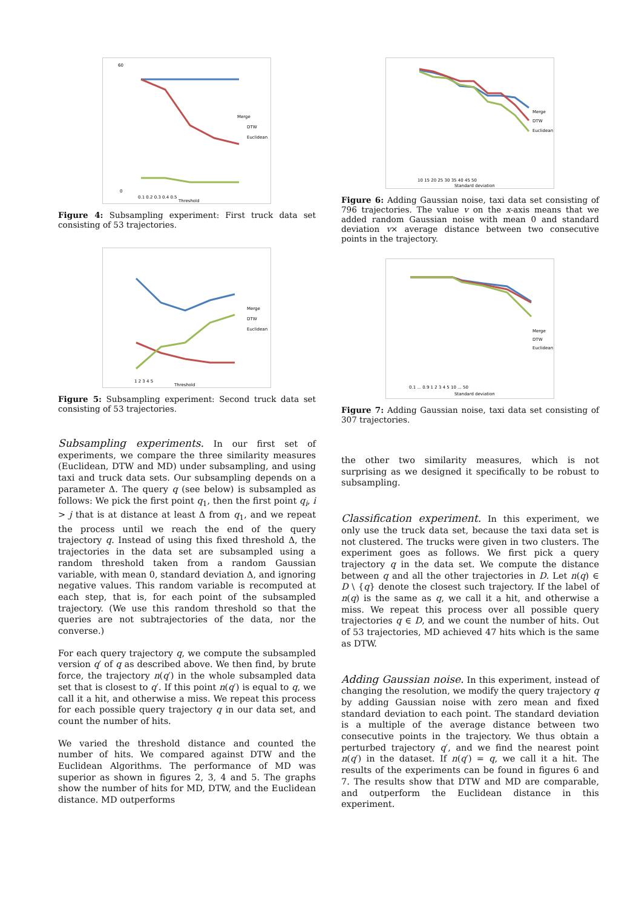0.1 0.2 0.3 0.4 0.5
Threshold
Merge
DTW
Euclidean
60
0
Figure 4: Subsampling experiment: First truck data set consisting of 53 trajectories.
1 2 3 4 5
Threshold
Merge
DTW
Euclidean
Figure 5: Subsampling experiment: Second truck data set consisting of 53 trajectories.
Subsampling experiments. In our first set of experiments, we compare the three similarity measures (Euclidean, DTW and MD) under subsampling, and using taxi and truck data sets. Our subsampling depends on a parameter Δ. The query q (see below) is subsampled as follows: We pick the first point q<sub>1</sub>, then the first point q<sub>i</sub>, i > j that is at distance at least Δ from q<sub>1</sub>, and we repeat the process until we reach the end of the query trajectory q. Instead of using this fixed threshold Δ, the trajectories in the data set are subsampled using a random threshold taken from a random Gaussian variable, with mean 0, standard deviation Δ, and ignoring negative values. This random variable is recomputed at each step, that is, for each point of the subsampled trajectory. (We use this random threshold so that the queries are not subtrajectories of the data, nor the converse.)
For each query trajectory q, we compute the subsampled version q′ of q as described above. We then find, by brute force, the trajectory n(q′) in the whole subsampled data set that is closest to q′. If this point n(q′) is equal to q, we call it a hit, and otherwise a miss. We repeat this process for each possible query trajectory q in our data set, and count the number of hits.
We varied the threshold distance and counted the number of hits. We compared against DTW and the Euclidean Algorithms. The performance of MD was superior as shown in figures 2, 3, 4 and 5. The graphs show the number of hits for MD, DTW, and the Euclidean distance. MD outperforms
10 15 20 25 30 35 40 45 50
Standard deviation
Merge
DTW
Euclidean
Figure 6: Adding Gaussian noise, taxi data set consisting of 796 trajectories. The value v on the x-axis means that we added random Gaussian noise with mean 0 and standard deviation v× average distance between two consecutive points in the trajectory.
0.1 ... 0.9 1 2 3 4 5 10 ... 50
Standard deviation
Merge
DTW
Euclidean
Figure 7: Adding Gaussian noise, taxi data set consisting of 307 trajectories.
the other two similarity measures, which is not surprising as we designed it specifically to be robust to subsampling.
Classification experiment. In this experiment, we only use the truck data set, because the taxi data set is not clustered. The trucks were given in two clusters. The experiment goes as follows. We first pick a query trajectory q in the data set. We compute the distance between q and all the other trajectories in D. Let n(q) ∈ D \ {q} denote the closest such trajectory. If the label of n(q) is the same as q, we call it a hit, and otherwise a miss. We repeat this process over all possible query trajectories q ∈ D, and we count the number of hits. Out of 53 trajectories, MD achieved 47 hits which is the same as DTW.
Adding Gaussian noise. In this experiment, instead of changing the resolution, we modify the query trajectory q by adding Gaussian noise with zero mean and fixed standard deviation to each point. The standard deviation is a multiple of the average distance between two consecutive points in the trajectory. We thus obtain a perturbed trajectory q′, and we find the nearest point n(q′) in the dataset. If n(q′) = q, we call it a hit. The results of the experiments can be found in figures 6 and 7. The results show that DTW and MD are comparable, and outperform the Euclidean distance in this experiment.